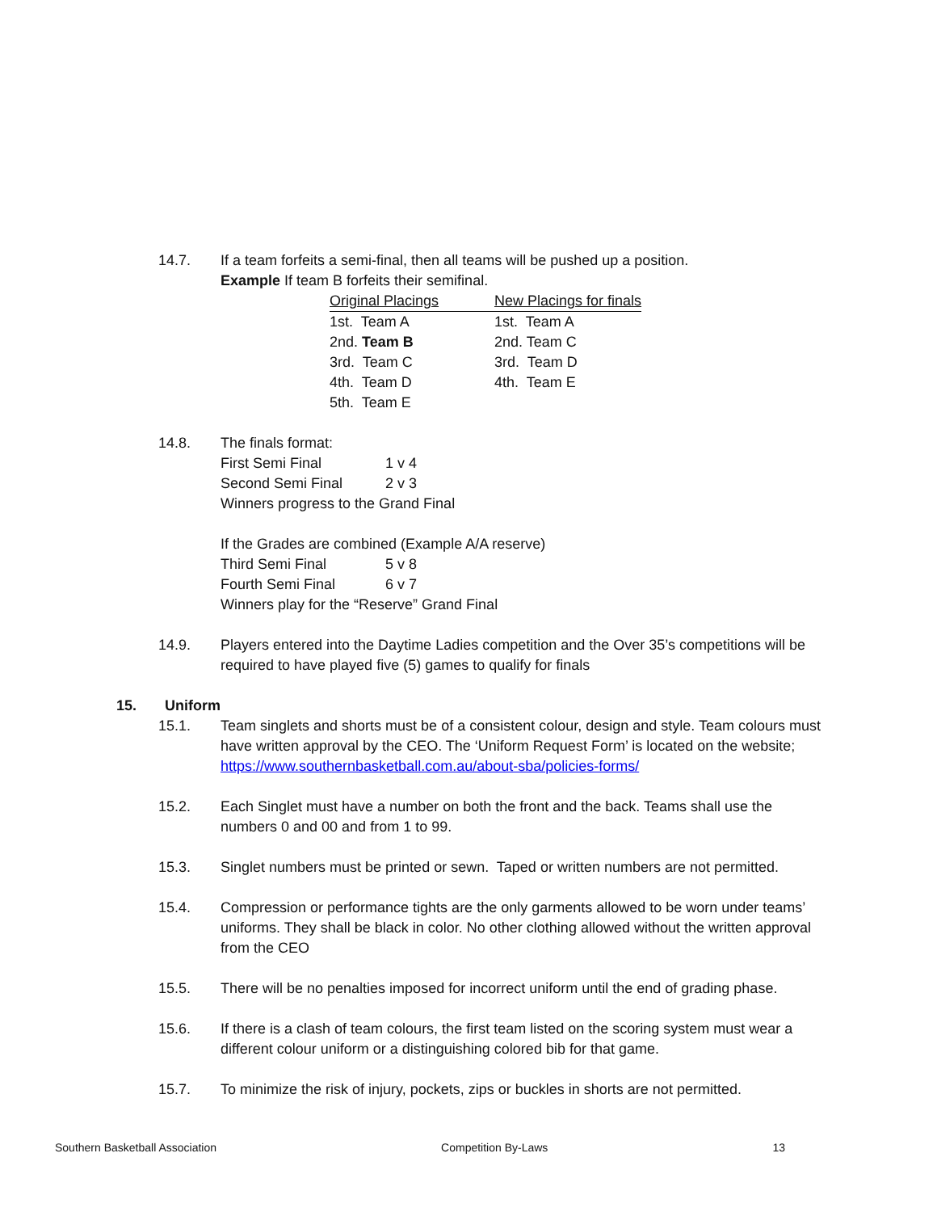14.7. If a team forfeits a semi-final, then all teams will be pushed up a position.
Example If team B forfeits their semifinal.
| Original Placings | New Placings for finals |
| 1st. Team A | 1st. Team A |
| 2nd. Team B | 2nd. Team C |
| 3rd. Team C | 3rd. Team D |
| 4th. Team D | 4th. Team E |
| 5th. Team E | |
14.8. The finals format:
| First Semi Final | 1 v 4 |
| Second Semi Final | 2 v 3 |
Winners progress to the Grand Final
If the Grades are combined (Example A/A reserve)
| Third Semi Final | 5 v 8 |
| Fourth Semi Final | 6 v 7 |
Winners play for the “Reserve” Grand Final
14.9. Players entered into the Daytime Ladies competition and the Over 35’s competitions will be required to have played five (5) games to qualify for finals
15. Uniform
15.1. Team singlets and shorts must be of a consistent colour, design and style. Team colours must have written approval by the CEO. The ‘Uniform Request Form’ is located on the website; https://www.southernbasketball.com.au/about-sba/policies-forms/
15.2. Each Singlet must have a number on both the front and the back. Teams shall use the numbers 0 and 00 and from 1 to 99.
15.3. Singlet numbers must be printed or sewn. Taped or written numbers are not permitted.
15.4. Compression or performance tights are the only garments allowed to be worn under teams’ uniforms. They shall be black in color. No other clothing allowed without the written approval from the CEO
15.5. There will be no penalties imposed for incorrect uniform until the end of grading phase.
15.6. If there is a clash of team colours, the first team listed on the scoring system must wear a different colour uniform or a distinguishing colored bib for that game.
15.7. To minimize the risk of injury, pockets, zips or buckles in shorts are not permitted.
Southern Basketball Association Competition By-Laws 13